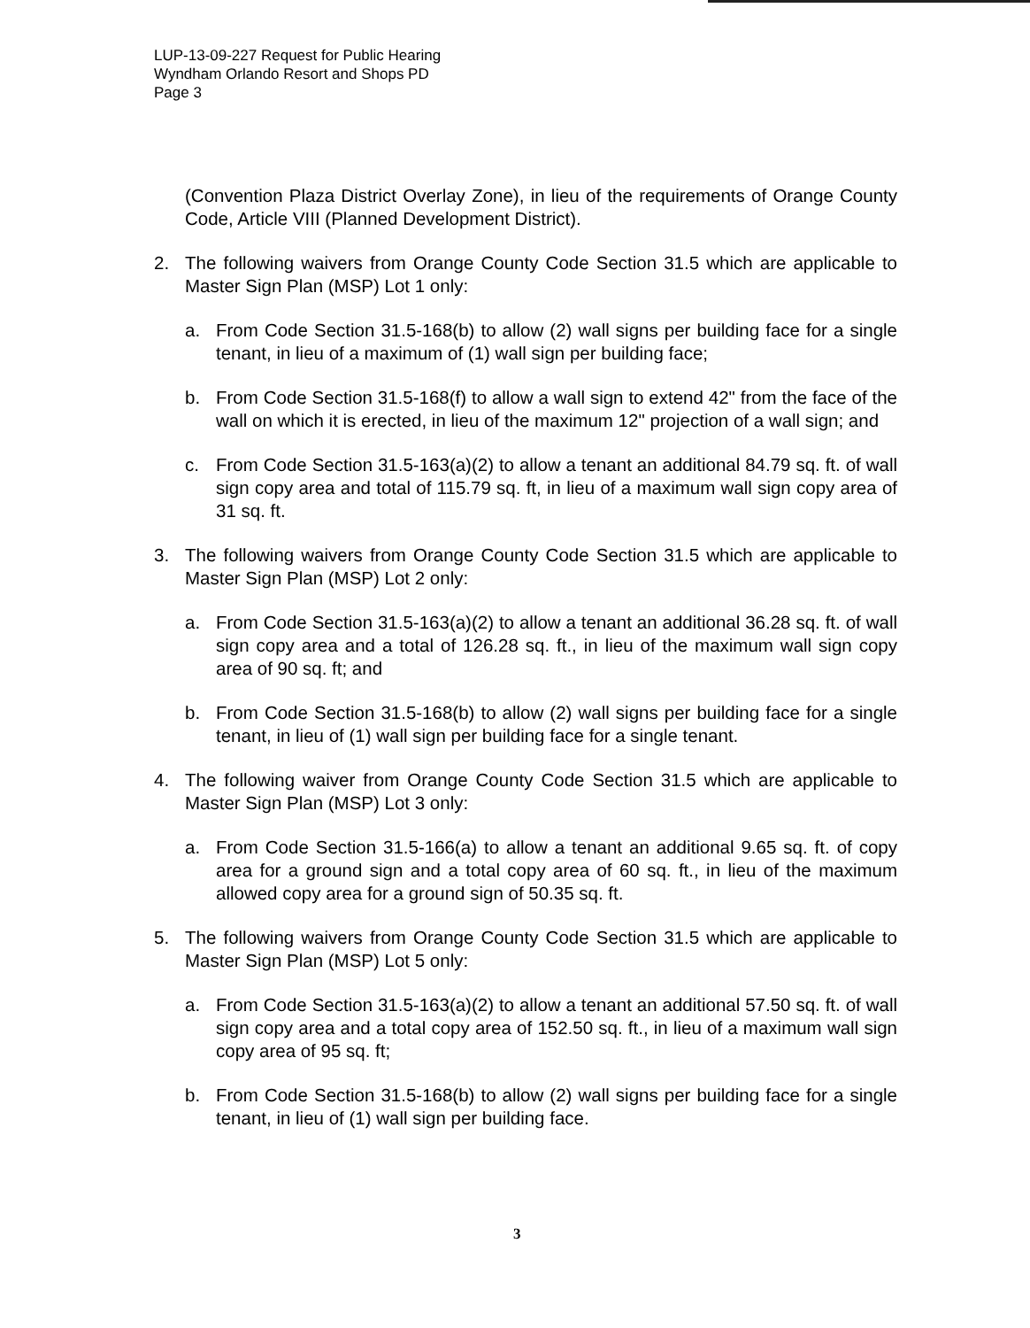LUP-13-09-227 Request for Public Hearing
Wyndham Orlando Resort and Shops PD
Page 3
(Convention Plaza District Overlay Zone), in lieu of the requirements of Orange County Code, Article VIII (Planned Development District).
2. The following waivers from Orange County Code Section 31.5 which are applicable to Master Sign Plan (MSP) Lot 1 only:
a. From Code Section 31.5-168(b) to allow (2) wall signs per building face for a single tenant, in lieu of a maximum of (1) wall sign per building face;
b. From Code Section 31.5-168(f) to allow a wall sign to extend 42" from the face of the wall on which it is erected, in lieu of the maximum 12" projection of a wall sign; and
c. From Code Section 31.5-163(a)(2) to allow a tenant an additional 84.79 sq. ft. of wall sign copy area and total of 115.79 sq. ft, in lieu of a maximum wall sign copy area of 31 sq. ft.
3. The following waivers from Orange County Code Section 31.5 which are applicable to Master Sign Plan (MSP) Lot 2 only:
a. From Code Section 31.5-163(a)(2) to allow a tenant an additional 36.28 sq. ft. of wall sign copy area and a total of 126.28 sq. ft., in lieu of the maximum wall sign copy area of 90 sq. ft; and
b. From Code Section 31.5-168(b) to allow (2) wall signs per building face for a single tenant, in lieu of (1) wall sign per building face for a single tenant.
4. The following waiver from Orange County Code Section 31.5 which are applicable to Master Sign Plan (MSP) Lot 3 only:
a. From Code Section 31.5-166(a) to allow a tenant an additional 9.65 sq. ft. of copy area for a ground sign and a total copy area of 60 sq. ft., in lieu of the maximum allowed copy area for a ground sign of 50.35 sq. ft.
5. The following waivers from Orange County Code Section 31.5 which are applicable to Master Sign Plan (MSP) Lot 5 only:
a. From Code Section 31.5-163(a)(2) to allow a tenant an additional 57.50 sq. ft. of wall sign copy area and a total copy area of 152.50 sq. ft., in lieu of a maximum wall sign copy area of 95 sq. ft;
b. From Code Section 31.5-168(b) to allow (2) wall signs per building face for a single tenant, in lieu of (1) wall sign per building face.
3